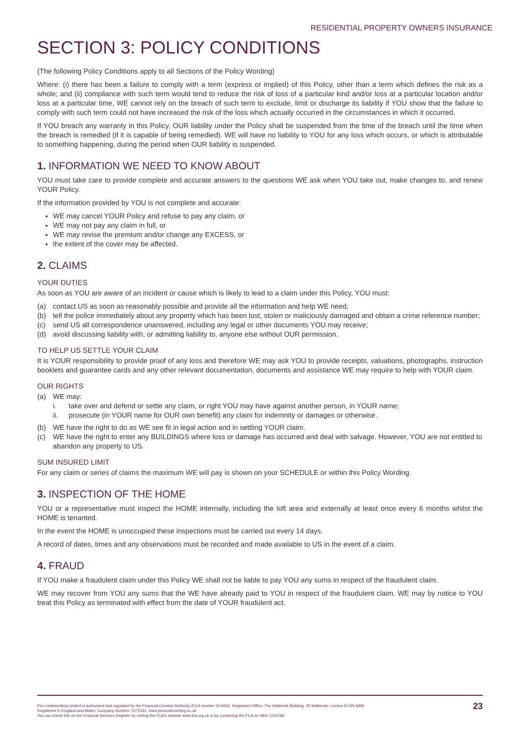RESIDENTIAL PROPERTY OWNERS INSURANCE
SECTION 3: POLICY CONDITIONS
(The following Policy Conditions apply to all Sections of the Policy Wording)
Where: (i) there has been a failure to comply with a term (express or implied) of this Policy, other than a term which defines the risk as a whole; and (ii) compliance with such term would tend to reduce the risk of loss of a particular kind and/or loss at a particular location and/or loss at a particular time, WE cannot rely on the breach of such term to exclude, limit or discharge its liability if YOU show that the failure to comply with such term could not have increased the risk of the loss which actually occurred in the circumstances in which it occurred.
If YOU breach any warranty in this Policy, OUR liability under the Policy shall be suspended from the time of the breach until the time when the breach is remedied (if it is capable of being remedied). WE will have no liability to YOU for any loss which occurs, or which is attributable to something happening, during the period when OUR liability is suspended.
1. INFORMATION WE NEED TO KNOW ABOUT
YOU must take care to provide complete and accurate answers to the questions WE ask when YOU take out, make changes to, and renew YOUR Policy.
If the information provided by YOU is not complete and accurate:
WE may cancel YOUR Policy and refuse to pay any claim, or
WE may not pay any claim in full, or
WE may revise the premium and/or change any EXCESS, or
the extent of the cover may be affected.
2. CLAIMS
YOUR DUTIES
As soon as YOU are aware of an incident or cause which is likely to lead to a claim under this Policy, YOU must:
(a) contact US as soon as reasonably possible and provide all the information and help WE need;
(b) tell the police immediately about any property which has been lost, stolen or maliciously damaged and obtain a crime reference number;
(c) send US all correspondence unanswered, including any legal or other documents YOU may receive;
(d) avoid discussing liability with, or admitting liability to, anyone else without OUR permission.
TO HELP US SETTLE YOUR CLAIM
It is YOUR responsibility to provide proof of any loss and therefore WE may ask YOU to provide receipts, valuations, photographs, instruction booklets and guarantee cards and any other relevant documentation, documents and assistance WE may require to help with YOUR claim.
OUR RIGHTS
(a) WE may:
i. take over and defend or settle any claim, or right YOU may have against another person, in YOUR name;
ii. prosecute (in YOUR name for OUR own benefit) any claim for indemnity or damages or otherwise.
(b) WE have the right to do as WE see fit in legal action and in settling YOUR claim.
(c) WE have the right to enter any BUILDINGS where loss or damage has occurred and deal with salvage. However, YOU are not entitled to abandon any property to US.
SUM INSURED LIMIT
For any claim or series of claims the maximum WE will pay is shown on your SCHEDULE or within this Policy Wording.
3. INSPECTION OF THE HOME
YOU or a representative must inspect the HOME internally, including the loft area and externally at least once every 6 months whilst the HOME is tenanted.
In the event the HOME is unoccupied these inspections must be carried out every 14 days.
A record of dates, times and any observations must be recorded and made available to US in the event of a claim.
4. FRAUD
If YOU make a fraudulent claim under this Policy WE shall not be liable to pay YOU any sums in respect of the fraudulent claim.
WE may recover from YOU any sums that the WE have already paid to YOU in respect of the fraudulent claim. WE may by notice to YOU treat this Policy as terminated with effect from the date of YOUR fraudulent act.
Pen Underwriting Limited is authorised and regulated by the Financial Conduct Authority (FCA number 314493). Registered Office: The Walbrook Building, 25 Walbrook, London EC4N 8AW.
Registered in England and Wales. Company Number: 5172311. www.penunderwriting.co.uk
You can check this on the Financial Services Register by visiting the FCA's website www.fca.org.uk or by contacting the FCA on 0800 1116768.
23